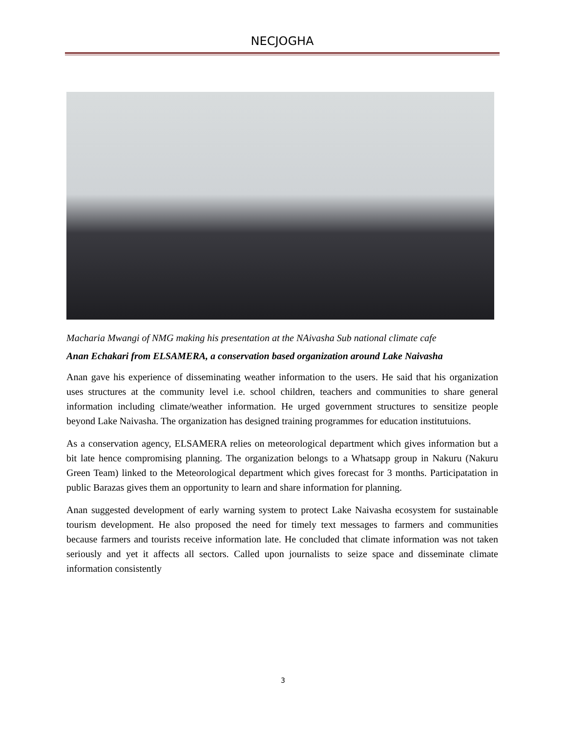NECJOGHA
Macharia Mwangi of NMG making his presentation at the NAivasha Sub national climate cafe
Anan Echakari from ELSAMERA, a conservation based organization around Lake Naivasha
Anan gave his experience of disseminating weather information to the users. He said that his organization uses structures at the community level i.e. school children, teachers and communities to share general information including climate/weather information. He urged government structures to sensitize people beyond Lake Naivasha. The organization has designed training programmes for education institutuions.
As a conservation agency, ELSAMERA relies on meteorological department which gives information but a bit late hence compromising planning. The organization belongs to a Whatsapp group in Nakuru (Nakuru Green Team) linked to the Meteorological department which gives forecast for 3 months. Participatation in public Barazas gives them an opportunity to learn and share information for planning.
Anan suggested development of early warning system to protect Lake Naivasha ecosystem for sustainable tourism development. He also proposed the need for timely text messages to farmers and communities because farmers and tourists receive information late. He concluded that climate information was not taken seriously and yet it affects all sectors. Called upon journalists to seize space and disseminate climate information consistently
3